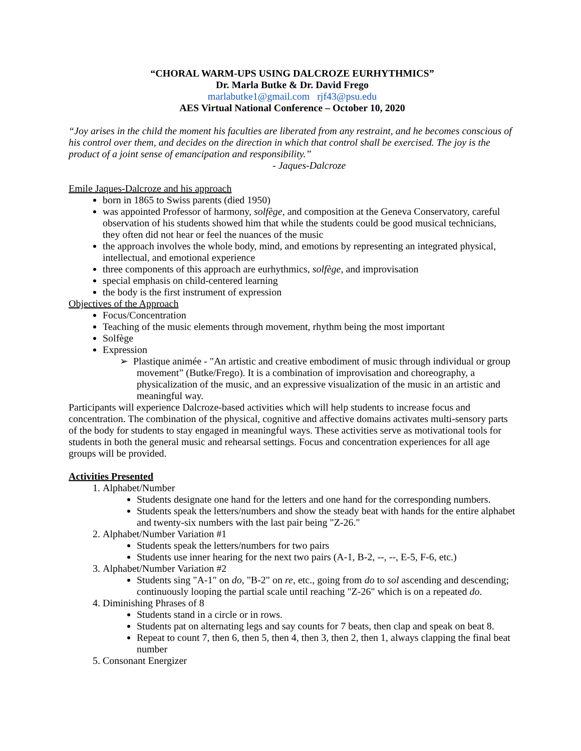“CHORAL WARM-UPS USING DALCROZE EURHYTHMICS”
Dr. Marla Butke & Dr. David Frego
marlabutke1@gmail.com rjf43@psu.edu
AES Virtual National Conference – October 10, 2020
“Joy arises in the child the moment his faculties are liberated from any restraint, and he becomes conscious of his control over them, and decides on the direction in which that control shall be exercised. The joy is the product of a joint sense of emancipation and responsibility.”
- Jaques-Dalcroze
Emile Jaques-Dalcroze and his approach
born in 1865 to Swiss parents (died 1950)
was appointed Professor of harmony, solfège, and composition at the Geneva Conservatory, careful observation of his students showed him that while the students could be good musical technicians, they often did not hear or feel the nuances of the music
the approach involves the whole body, mind, and emotions by representing an integrated physical, intellectual, and emotional experience
three components of this approach are eurhythmics, solfège, and improvisation
special emphasis on child-centered learning
the body is the first instrument of expression
Objectives of the Approach
Focus/Concentration
Teaching of the music elements through movement, rhythm being the most important
Solfège
Expression
➢ Plastique animée - "An artistic and creative embodiment of music through individual or group movement” (Butke/Frego). It is a combination of improvisation and choreography, a physicalization of the music, and an expressive visualization of the music in an artistic and meaningful way.
Participants will experience Dalcroze-based activities which will help students to increase focus and concentration. The combination of the physical, cognitive and affective domains activates multi-sensory parts of the body for students to stay engaged in meaningful ways. These activities serve as motivational tools for students in both the general music and rehearsal settings. Focus and concentration experiences for all age groups will be provided.
Activities Presented
1. Alphabet/Number
Students designate one hand for the letters and one hand for the corresponding numbers.
Students speak the letters/numbers and show the steady beat with hands for the entire alphabet and twenty-six numbers with the last pair being "Z-26."
2. Alphabet/Number Variation #1
Students speak the letters/numbers for two pairs
Students use inner hearing for the next two pairs (A-1, B-2, --, --, E-5, F-6, etc.)
3. Alphabet/Number Variation #2
Students sing "A-1" on do, "B-2" on re, etc., going from do to sol ascending and descending; continuously looping the partial scale until reaching "Z-26" which is on a repeated do.
4. Diminishing Phrases of 8
Students stand in a circle or in rows.
Students pat on alternating legs and say counts for 7 beats, then clap and speak on beat 8.
Repeat to count 7, then 6, then 5, then 4, then 3, then 2, then 1, always clapping the final beat number
5. Consonant Energizer